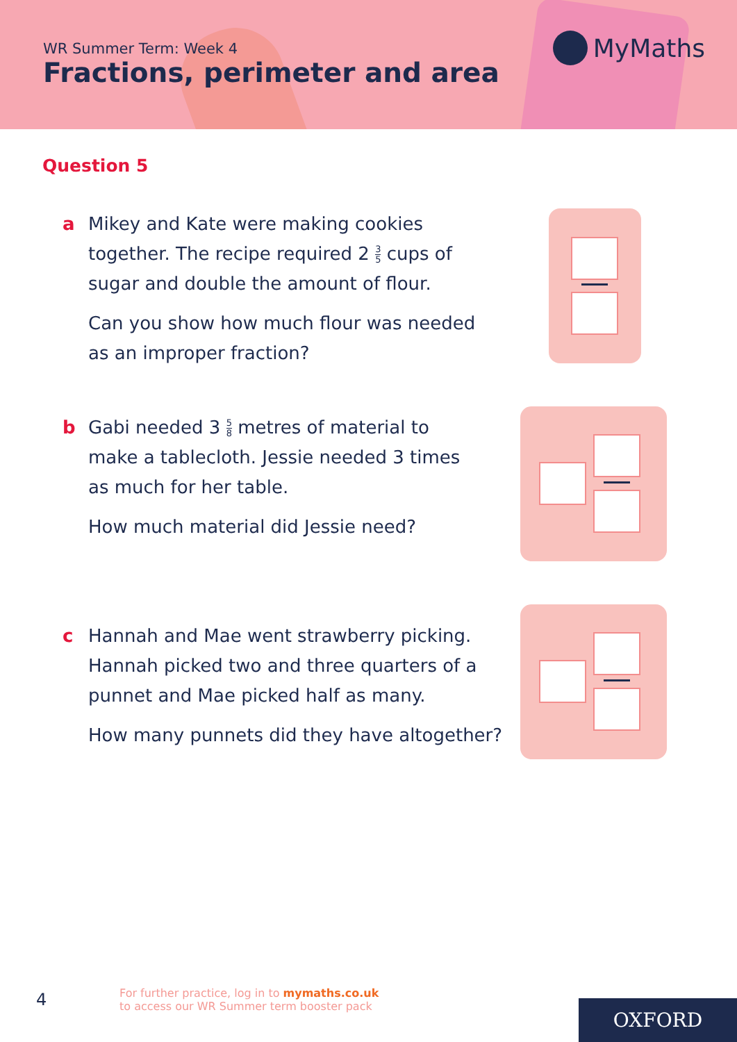WR Summer Term: Week 4
Fractions, perimeter and area
MyMaths
Question 5
a Mikey and Kate were making cookies together. The recipe required 2 3 5 cups of sugar and double the amount of flour.
Can you show how much flour was needed as an improper fraction?
b Gabi needed 3 5 8 metres of material to make a tablecloth. Jessie needed 3 times as much for her table.
How much material did Jessie need?
c Hannah and Mae went strawberry picking. Hannah picked two and three quarters of a punnet and Mae picked half as many.
How many punnets did they have altogether?
4
For further practice, log in to mymaths.co.uk
to access our WR Summer term booster pack
OXFORD